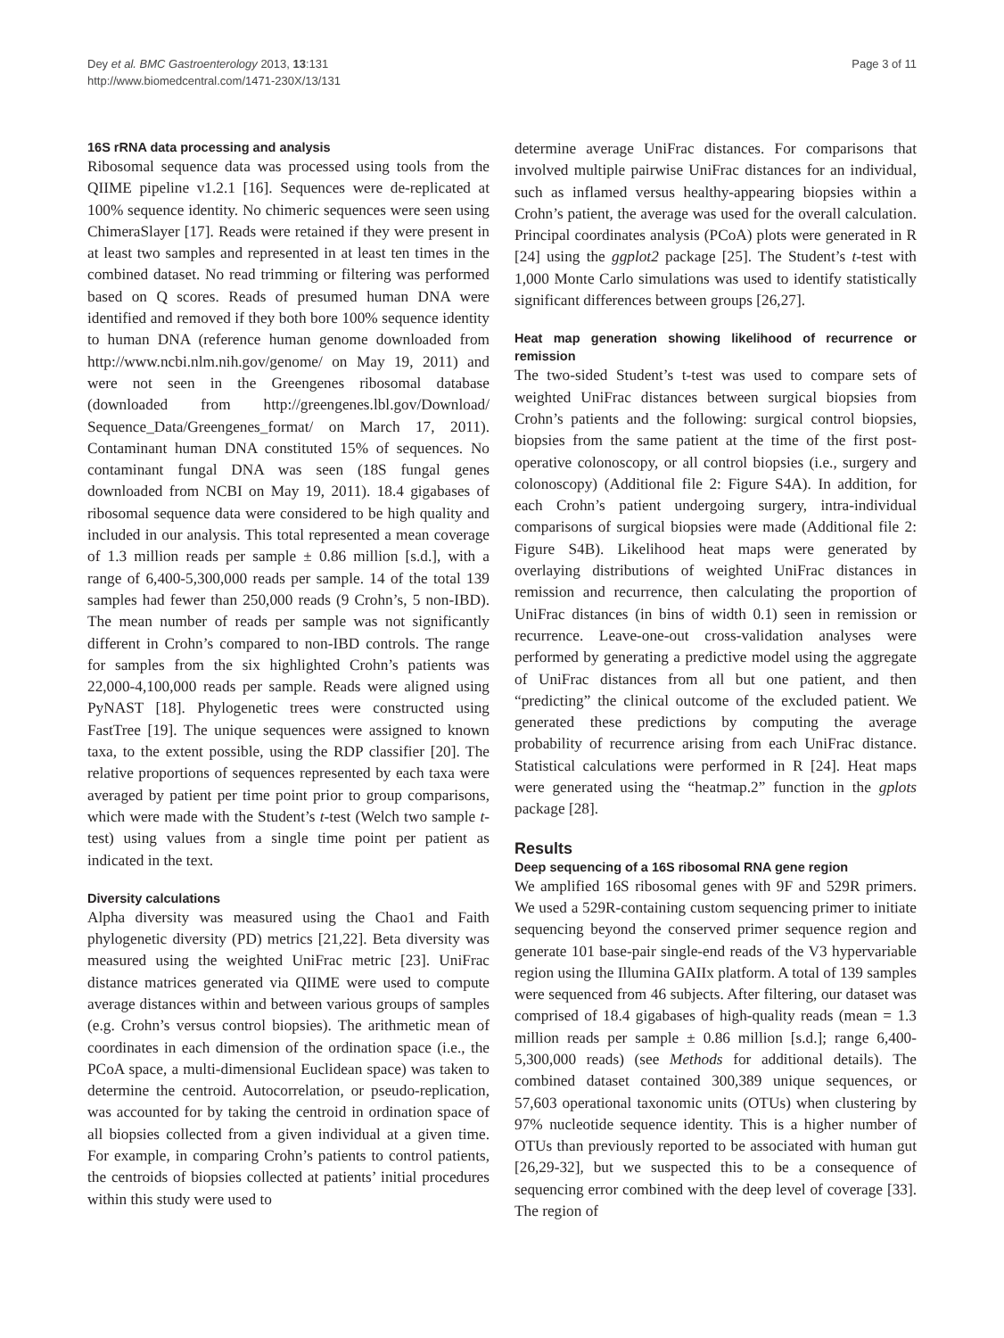Dey et al. BMC Gastroenterology 2013, 13:131
http://www.biomedcentral.com/1471-230X/13/131
Page 3 of 11
16S rRNA data processing and analysis
Ribosomal sequence data was processed using tools from the QIIME pipeline v1.2.1 [16]. Sequences were de-replicated at 100% sequence identity. No chimeric sequences were seen using ChimeraSlayer [17]. Reads were retained if they were present in at least two samples and represented in at least ten times in the combined dataset. No read trimming or filtering was performed based on Q scores. Reads of presumed human DNA were identified and removed if they both bore 100% sequence identity to human DNA (reference human genome downloaded from http://www.ncbi.nlm.nih.gov/genome/ on May 19, 2011) and were not seen in the Greengenes ribosomal database (downloaded from http://greengenes.lbl.gov/Download/ Sequence_Data/Greengenes_format/ on March 17, 2011). Contaminant human DNA constituted 15% of sequences. No contaminant fungal DNA was seen (18S fungal genes downloaded from NCBI on May 19, 2011). 18.4 gigabases of ribosomal sequence data were considered to be high quality and included in our analysis. This total represented a mean coverage of 1.3 million reads per sample ± 0.86 million [s.d.], with a range of 6,400-5,300,000 reads per sample. 14 of the total 139 samples had fewer than 250,000 reads (9 Crohn’s, 5 non-IBD). The mean number of reads per sample was not significantly different in Crohn’s compared to non-IBD controls. The range for samples from the six highlighted Crohn’s patients was 22,000-4,100,000 reads per sample. Reads were aligned using PyNAST [18]. Phylogenetic trees were constructed using FastTree [19]. The unique sequences were assigned to known taxa, to the extent possible, using the RDP classifier [20]. The relative proportions of sequences represented by each taxa were averaged by patient per time point prior to group comparisons, which were made with the Student’s t-test (Welch two sample t-test) using values from a single time point per patient as indicated in the text.
Diversity calculations
Alpha diversity was measured using the Chao1 and Faith phylogenetic diversity (PD) metrics [21,22]. Beta diversity was measured using the weighted UniFrac metric [23]. UniFrac distance matrices generated via QIIME were used to compute average distances within and between various groups of samples (e.g. Crohn’s versus control biopsies). The arithmetic mean of coordinates in each dimension of the ordination space (i.e., the PCoA space, a multi-dimensional Euclidean space) was taken to determine the centroid. Autocorrelation, or pseudo-replication, was accounted for by taking the centroid in ordination space of all biopsies collected from a given individual at a given time. For example, in comparing Crohn’s patients to control patients, the centroids of biopsies collected at patients’ initial procedures within this study were used to
determine average UniFrac distances. For comparisons that involved multiple pairwise UniFrac distances for an individual, such as inflamed versus healthy-appearing biopsies within a Crohn’s patient, the average was used for the overall calculation. Principal coordinates analysis (PCoA) plots were generated in R [24] using the ggplot2 package [25]. The Student’s t-test with 1,000 Monte Carlo simulations was used to identify statistically significant differences between groups [26,27].
Heat map generation showing likelihood of recurrence or remission
The two-sided Student’s t-test was used to compare sets of weighted UniFrac distances between surgical biopsies from Crohn’s patients and the following: surgical control biopsies, biopsies from the same patient at the time of the first post-operative colonoscopy, or all control biopsies (i.e., surgery and colonoscopy) (Additional file 2: Figure S4A). In addition, for each Crohn’s patient undergoing surgery, intra-individual comparisons of surgical biopsies were made (Additional file 2: Figure S4B). Likelihood heat maps were generated by overlaying distributions of weighted UniFrac distances in remission and recurrence, then calculating the proportion of UniFrac distances (in bins of width 0.1) seen in remission or recurrence. Leave-one-out cross-validation analyses were performed by generating a predictive model using the aggregate of UniFrac distances from all but one patient, and then “predicting” the clinical outcome of the excluded patient. We generated these predictions by computing the average probability of recurrence arising from each UniFrac distance. Statistical calculations were performed in R [24]. Heat maps were generated using the “heatmap.2” function in the gplots package [28].
Results
Deep sequencing of a 16S ribosomal RNA gene region
We amplified 16S ribosomal genes with 9F and 529R primers. We used a 529R-containing custom sequencing primer to initiate sequencing beyond the conserved primer sequence region and generate 101 base-pair single-end reads of the V3 hypervariable region using the Illumina GAIIx platform. A total of 139 samples were sequenced from 46 subjects. After filtering, our dataset was comprised of 18.4 gigabases of high-quality reads (mean = 1.3 million reads per sample ± 0.86 million [s.d.]; range 6,400-5,300,000 reads) (see Methods for additional details). The combined dataset contained 300,389 unique sequences, or 57,603 operational taxonomic units (OTUs) when clustering by 97% nucleotide sequence identity. This is a higher number of OTUs than previously reported to be associated with human gut [26,29-32], but we suspected this to be a consequence of sequencing error combined with the deep level of coverage [33]. The region of